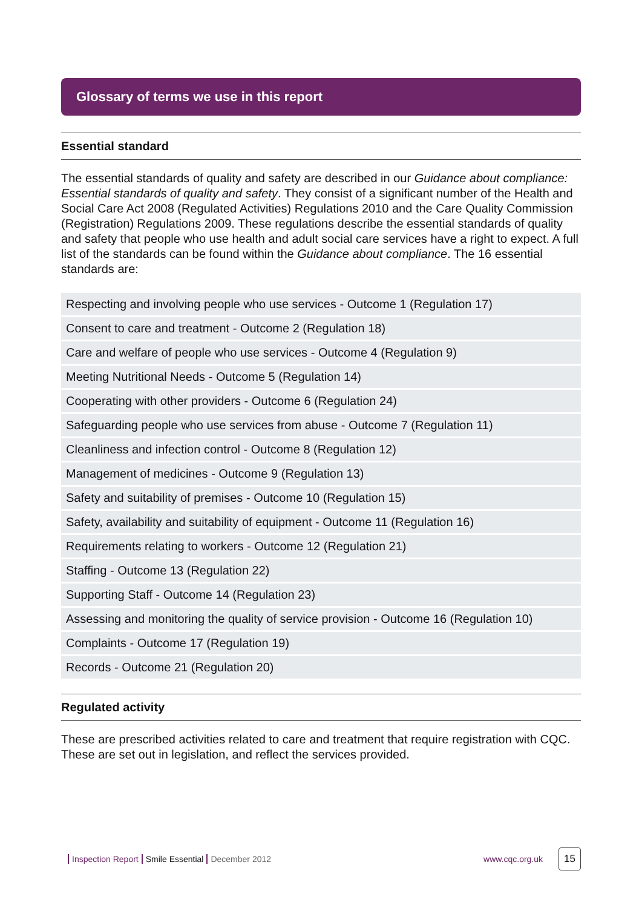Glossary of terms we use in this report
Essential standard
The essential standards of quality and safety are described in our Guidance about compliance: Essential standards of quality and safety. They consist of a significant number of the Health and Social Care Act 2008 (Regulated Activities) Regulations 2010 and the Care Quality Commission (Registration) Regulations 2009. These regulations describe the essential standards of quality and safety that people who use health and adult social care services have a right to expect. A full list of the standards can be found within the Guidance about compliance. The 16 essential standards are:
| Respecting and involving people who use services - Outcome 1 (Regulation 17) |
| Consent to care and treatment - Outcome 2 (Regulation 18) |
| Care and welfare of people who use services - Outcome 4 (Regulation 9) |
| Meeting Nutritional Needs - Outcome 5 (Regulation 14) |
| Cooperating with other providers - Outcome 6 (Regulation 24) |
| Safeguarding people who use services from abuse - Outcome 7 (Regulation 11) |
| Cleanliness and infection control - Outcome 8 (Regulation 12) |
| Management of medicines - Outcome 9 (Regulation 13) |
| Safety and suitability of premises - Outcome 10 (Regulation 15) |
| Safety, availability and suitability of equipment - Outcome 11 (Regulation 16) |
| Requirements relating to workers - Outcome 12 (Regulation 21) |
| Staffing - Outcome 13 (Regulation 22) |
| Supporting Staff - Outcome 14 (Regulation 23) |
| Assessing and monitoring the quality of service provision - Outcome 16 (Regulation 10) |
| Complaints - Outcome 17 (Regulation 19) |
| Records - Outcome 21 (Regulation 20) |
Regulated activity
These are prescribed activities related to care and treatment that require registration with CQC. These are set out in legislation, and reflect the services provided.
Inspection Report Smile Essential December 2012 www.cqc.org.uk
15